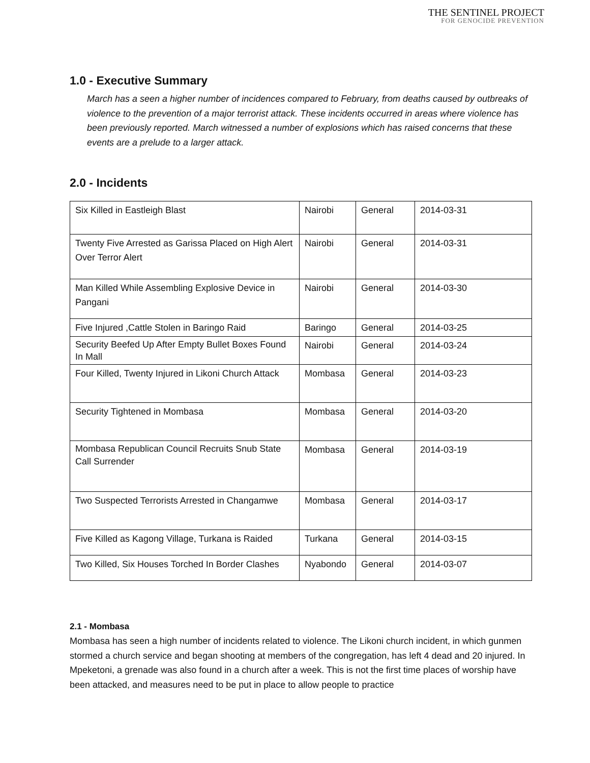THE SENTINEL PROJECT
FOR GENOCIDE PREVENTION
1.0 - Executive Summary
March has a seen a higher number of incidences compared to February, from deaths caused by outbreaks of violence to the prevention of a major terrorist attack. These incidents occurred in areas where violence has been previously reported. March witnessed a number of explosions which has raised concerns that these events are a prelude to a larger attack.
2.0 - Incidents
| Six Killed in Eastleigh Blast | Nairobi | General | 2014-03-31 |
| Twenty Five Arrested as Garissa Placed on High Alert Over Terror Alert | Nairobi | General | 2014-03-31 |
| Man Killed While Assembling Explosive Device in Pangani | Nairobi | General | 2014-03-30 |
| Five Injured ,Cattle Stolen in Baringo Raid | Baringo | General | 2014-03-25 |
| Security Beefed Up After Empty Bullet Boxes Found In Mall | Nairobi | General | 2014-03-24 |
| Four Killed, Twenty Injured in Likoni Church Attack | Mombasa | General | 2014-03-23 |
| Security Tightened in Mombasa | Mombasa | General | 2014-03-20 |
| Mombasa Republican Council Recruits Snub State Call Surrender | Mombasa | General | 2014-03-19 |
| Two Suspected Terrorists Arrested in Changamwe | Mombasa | General | 2014-03-17 |
| Five Killed as Kagong Village, Turkana is Raided | Turkana | General | 2014-03-15 |
| Two Killed, Six Houses Torched In Border Clashes | Nyabondo | General | 2014-03-07 |
2.1 - Mombasa
Mombasa has seen a high number of incidents related to violence. The Likoni church incident, in which gunmen stormed a church service and began shooting at members of the congregation, has left 4 dead and 20 injured. In Mpeketoni, a grenade was also found in a church after a week. This is not the first time places of worship have been attacked, and measures need to be put in place to allow people to practice